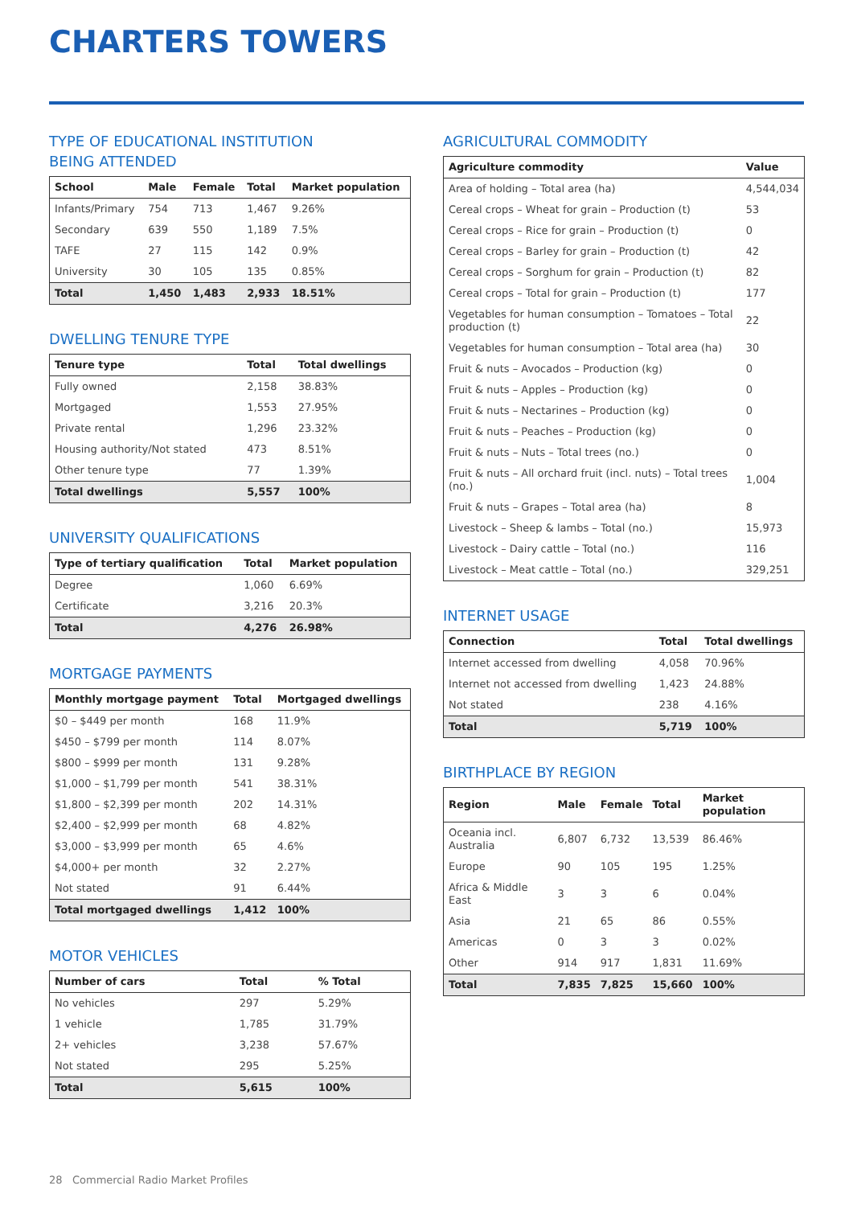CHARTERS TOWERS
TYPE OF EDUCATIONAL INSTITUTION
BEING ATTENDED
| School | Male | Female | Total | Market population |
| --- | --- | --- | --- | --- |
| Infants/Primary | 754 | 713 | 1,467 | 9.26% |
| Secondary | 639 | 550 | 1,189 | 7.5% |
| TAFE | 27 | 115 | 142 | 0.9% |
| University | 30 | 105 | 135 | 0.85% |
| Total | 1,450 | 1,483 | 2,933 | 18.51% |
DWELLING TENURE TYPE
| Tenure type | Total | Total dwellings |
| --- | --- | --- |
| Fully owned | 2,158 | 38.83% |
| Mortgaged | 1,553 | 27.95% |
| Private rental | 1,296 | 23.32% |
| Housing authority/Not stated | 473 | 8.51% |
| Other tenure type | 77 | 1.39% |
| Total dwellings | 5,557 | 100% |
UNIVERSITY QUALIFICATIONS
| Type of tertiary qualification | Total | Market population |
| --- | --- | --- |
| Degree | 1,060 | 6.69% |
| Certificate | 3,216 | 20.3% |
| Total | 4,276 | 26.98% |
MORTGAGE PAYMENTS
| Monthly mortgage payment | Total | Mortgaged dwellings |
| --- | --- | --- |
| $0 – $449 per month | 168 | 11.9% |
| $450 – $799 per month | 114 | 8.07% |
| $800 – $999 per month | 131 | 9.28% |
| $1,000 – $1,799 per month | 541 | 38.31% |
| $1,800 – $2,399 per month | 202 | 14.31% |
| $2,400 – $2,999 per month | 68 | 4.82% |
| $3,000 – $3,999 per month | 65 | 4.6% |
| $4,000+ per month | 32 | 2.27% |
| Not stated | 91 | 6.44% |
| Total mortgaged dwellings | 1,412 | 100% |
MOTOR VEHICLES
| Number of cars | Total | % Total |
| --- | --- | --- |
| No vehicles | 297 | 5.29% |
| 1 vehicle | 1,785 | 31.79% |
| 2+ vehicles | 3,238 | 57.67% |
| Not stated | 295 | 5.25% |
| Total | 5,615 | 100% |
AGRICULTURAL COMMODITY
| Agriculture commodity | Value |
| --- | --- |
| Area of holding – Total area (ha) | 4,544,034 |
| Cereal crops – Wheat for grain – Production (t) | 53 |
| Cereal crops – Rice for grain – Production (t) | 0 |
| Cereal crops – Barley for grain – Production (t) | 42 |
| Cereal crops – Sorghum for grain – Production (t) | 82 |
| Cereal crops – Total for grain – Production (t) | 177 |
| Vegetables for human consumption – Tomatoes – Total production (t) | 22 |
| Vegetables for human consumption – Total area (ha) | 30 |
| Fruit & nuts – Avocados – Production (kg) | 0 |
| Fruit & nuts – Apples – Production (kg) | 0 |
| Fruit & nuts – Nectarines – Production (kg) | 0 |
| Fruit & nuts – Peaches – Production (kg) | 0 |
| Fruit & nuts – Nuts – Total trees (no.) | 0 |
| Fruit & nuts – All orchard fruit (incl. nuts) – Total trees (no.) | 1,004 |
| Fruit & nuts – Grapes – Total area (ha) | 8 |
| Livestock – Sheep & lambs – Total (no.) | 15,973 |
| Livestock – Dairy cattle – Total (no.) | 116 |
| Livestock – Meat cattle – Total (no.) | 329,251 |
INTERNET USAGE
| Connection | Total | Total dwellings |
| --- | --- | --- |
| Internet accessed from dwelling | 4,058 | 70.96% |
| Internet not accessed from dwelling | 1,423 | 24.88% |
| Not stated | 238 | 4.16% |
| Total | 5,719 | 100% |
BIRTHPLACE BY REGION
| Region | Male | Female | Total | Market population |
| --- | --- | --- | --- | --- |
| Oceania incl. Australia | 6,807 | 6,732 | 13,539 | 86.46% |
| Europe | 90 | 105 | 195 | 1.25% |
| Africa & Middle East | 3 | 3 | 6 | 0.04% |
| Asia | 21 | 65 | 86 | 0.55% |
| Americas | 0 | 3 | 3 | 0.02% |
| Other | 914 | 917 | 1,831 | 11.69% |
| Total | 7,835 | 7,825 | 15,660 | 100% |
28 Commercial Radio Market Profiles